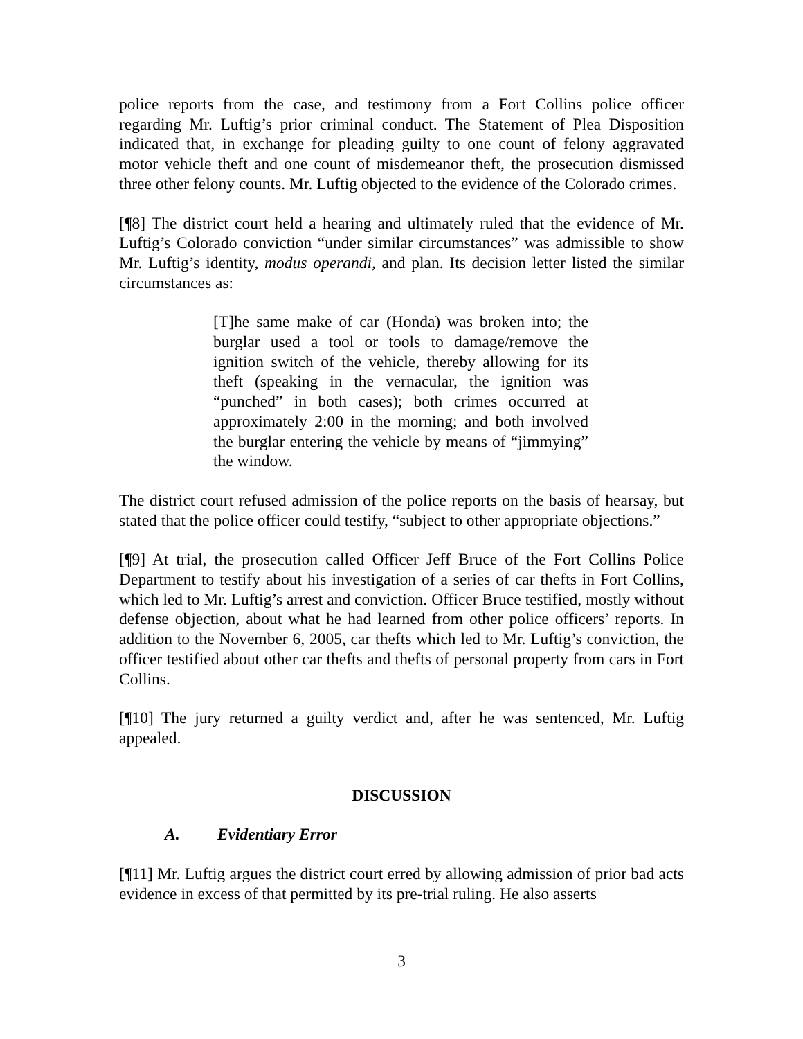police reports from the case, and testimony from a Fort Collins police officer regarding Mr. Luftig’s prior criminal conduct. The Statement of Plea Disposition indicated that, in exchange for pleading guilty to one count of felony aggravated motor vehicle theft and one count of misdemeanor theft, the prosecution dismissed three other felony counts. Mr. Luftig objected to the evidence of the Colorado crimes.
[¶8] The district court held a hearing and ultimately ruled that the evidence of Mr. Luftig’s Colorado conviction “under similar circumstances” was admissible to show Mr. Luftig’s identity, modus operandi, and plan. Its decision letter listed the similar circumstances as:
[T]he same make of car (Honda) was broken into; the burglar used a tool or tools to damage/remove the ignition switch of the vehicle, thereby allowing for its theft (speaking in the vernacular, the ignition was “punched” in both cases); both crimes occurred at approximately 2:00 in the morning; and both involved the burglar entering the vehicle by means of “jimmying” the window.
The district court refused admission of the police reports on the basis of hearsay, but stated that the police officer could testify, “subject to other appropriate objections.”
[¶9] At trial, the prosecution called Officer Jeff Bruce of the Fort Collins Police Department to testify about his investigation of a series of car thefts in Fort Collins, which led to Mr. Luftig’s arrest and conviction. Officer Bruce testified, mostly without defense objection, about what he had learned from other police officers’ reports. In addition to the November 6, 2005, car thefts which led to Mr. Luftig’s conviction, the officer testified about other car thefts and thefts of personal property from cars in Fort Collins.
[¶10] The jury returned a guilty verdict and, after he was sentenced, Mr. Luftig appealed.
DISCUSSION
A. Evidentiary Error
[¶11] Mr. Luftig argues the district court erred by allowing admission of prior bad acts evidence in excess of that permitted by its pre-trial ruling. He also asserts
3